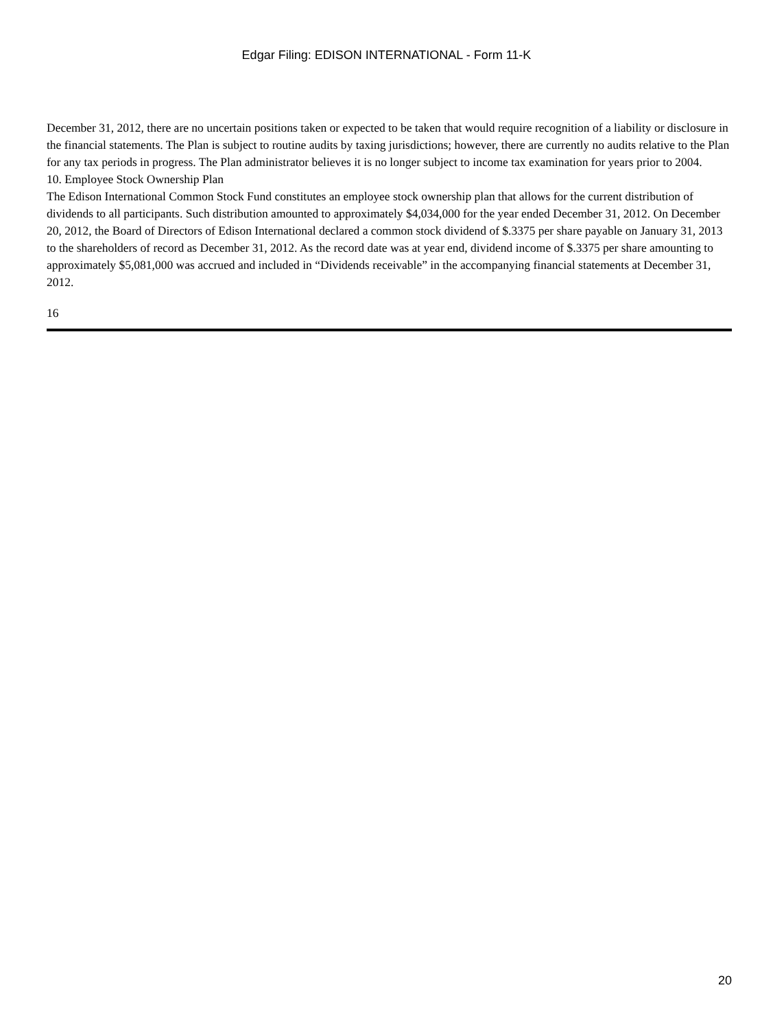Edgar Filing: EDISON INTERNATIONAL - Form 11-K
December 31, 2012, there are no uncertain positions taken or expected to be taken that would require recognition of a liability or disclosure in the financial statements. The Plan is subject to routine audits by taxing jurisdictions; however, there are currently no audits relative to the Plan for any tax periods in progress. The Plan administrator believes it is no longer subject to income tax examination for years prior to 2004.
10. Employee Stock Ownership Plan
The Edison International Common Stock Fund constitutes an employee stock ownership plan that allows for the current distribution of dividends to all participants. Such distribution amounted to approximately $4,034,000 for the year ended December 31, 2012. On December 20, 2012, the Board of Directors of Edison International declared a common stock dividend of $.3375 per share payable on January 31, 2013 to the shareholders of record as December 31, 2012. As the record date was at year end, dividend income of $.3375 per share amounting to approximately $5,081,000 was accrued and included in “Dividends receivable” in the accompanying financial statements at December 31, 2012.
16
20